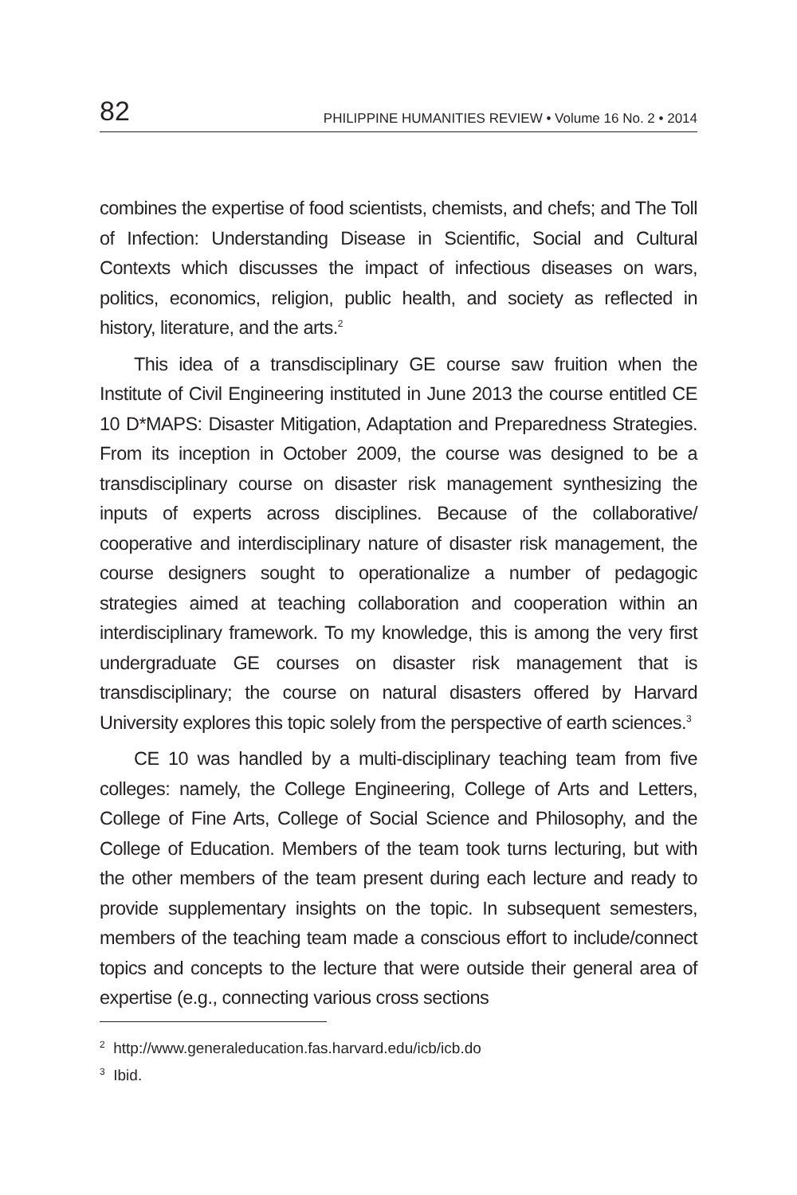82 PHILIPPINE HUMANITIES REVIEW • Volume 16 No. 2 • 2014
combines the expertise of food scientists, chemists, and chefs; and The Toll of Infection: Understanding Disease in Scientific, Social and Cultural Contexts which discusses the impact of infectious diseases on wars, politics, economics, religion, public health, and society as reflected in history, literature, and the arts.<sup>2</sup>
This idea of a transdisciplinary GE course saw fruition when the Institute of Civil Engineering instituted in June 2013 the course entitled CE 10 D*MAPS: Disaster Mitigation, Adaptation and Preparedness Strategies. From its inception in October 2009, the course was designed to be a transdisciplinary course on disaster risk management synthesizing the inputs of experts across disciplines. Because of the collaborative/ cooperative and interdisciplinary nature of disaster risk management, the course designers sought to operationalize a number of pedagogic strategies aimed at teaching collaboration and cooperation within an interdisciplinary framework. To my knowledge, this is among the very first undergraduate GE courses on disaster risk management that is transdisciplinary; the course on natural disasters offered by Harvard University explores this topic solely from the perspective of earth sciences.<sup>3</sup>
CE 10 was handled by a multi-disciplinary teaching team from five colleges: namely, the College Engineering, College of Arts and Letters, College of Fine Arts, College of Social Science and Philosophy, and the College of Education. Members of the team took turns lecturing, but with the other members of the team present during each lecture and ready to provide supplementary insights on the topic. In subsequent semesters, members of the teaching team made a conscious effort to include/connect topics and concepts to the lecture that were outside their general area of expertise (e.g., connecting various cross sections
<sup>2</sup> http://www.generaleducation.fas.harvard.edu/icb/icb.do
<sup>3</sup> Ibid.